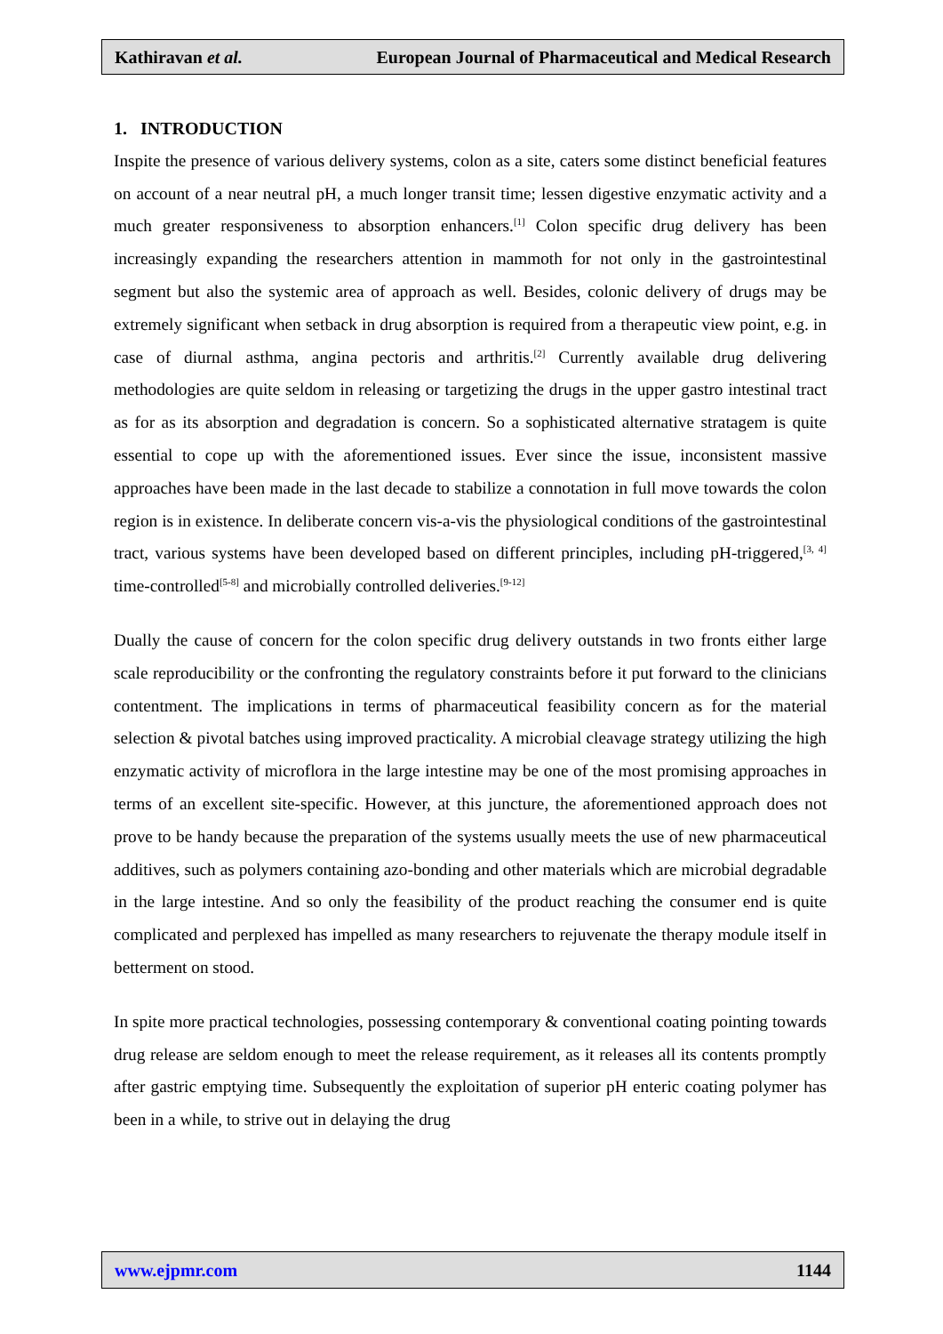Kathiravan et al. European Journal of Pharmaceutical and Medical Research
1. INTRODUCTION
Inspite the presence of various delivery systems, colon as a site, caters some distinct beneficial features on account of a near neutral pH, a much longer transit time; lessen digestive enzymatic activity and a much greater responsiveness to absorption enhancers.<sup>[1]</sup> Colon specific drug delivery has been increasingly expanding the researchers attention in mammoth for not only in the gastrointestinal segment but also the systemic area of approach as well. Besides, colonic delivery of drugs may be extremely significant when setback in drug absorption is required from a therapeutic view point, e.g. in case of diurnal asthma, angina pectoris and arthritis.<sup>[2]</sup> Currently available drug delivering methodologies are quite seldom in releasing or targetizing the drugs in the upper gastro intestinal tract as for as its absorption and degradation is concern. So a sophisticated alternative stratagem is quite essential to cope up with the aforementioned issues. Ever since the issue, inconsistent massive approaches have been made in the last decade to stabilize a connotation in full move towards the colon region is in existence. In deliberate concern vis-a-vis the physiological conditions of the gastrointestinal tract, various systems have been developed based on different principles, including pH-triggered,<sup>[3, 4]</sup> time-controlled<sup>[5-8]</sup> and microbially controlled deliveries.<sup>[9-12]</sup>
Dually the cause of concern for the colon specific drug delivery outstands in two fronts either large scale reproducibility or the confronting the regulatory constraints before it put forward to the clinicians contentment. The implications in terms of pharmaceutical feasibility concern as for the material selection & pivotal batches using improved practicality. A microbial cleavage strategy utilizing the high enzymatic activity of microflora in the large intestine may be one of the most promising approaches in terms of an excellent site-specific. However, at this juncture, the aforementioned approach does not prove to be handy because the preparation of the systems usually meets the use of new pharmaceutical additives, such as polymers containing azo-bonding and other materials which are microbial degradable in the large intestine. And so only the feasibility of the product reaching the consumer end is quite complicated and perplexed has impelled as many researchers to rejuvenate the therapy module itself in betterment on stood.
In spite more practical technologies, possessing contemporary & conventional coating pointing towards drug release are seldom enough to meet the release requirement, as it releases all its contents promptly after gastric emptying time. Subsequently the exploitation of superior pH enteric coating polymer has been in a while, to strive out in delaying the drug
www.ejpmr.com 1144